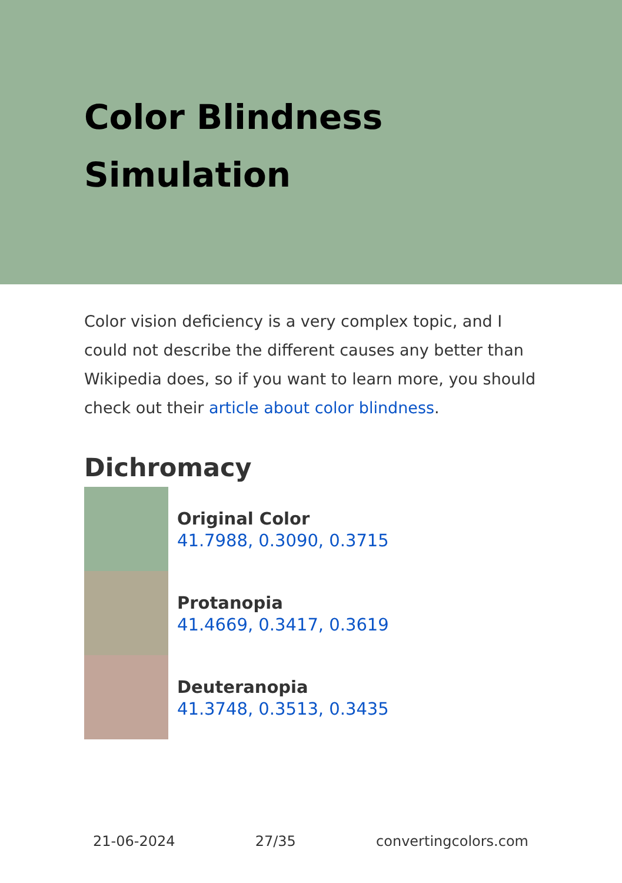Color Blindness Simulation
Color vision deficiency is a very complex topic, and I could not describe the different causes any better than Wikipedia does, so if you want to learn more, you should check out their article about color blindness.
Dichromacy
Original Color
41.7988, 0.3090, 0.3715
Protanopia
41.4669, 0.3417, 0.3619
Deuteranopia
41.3748, 0.3513, 0.3435
21-06-2024 27/35 convertingcolors.com